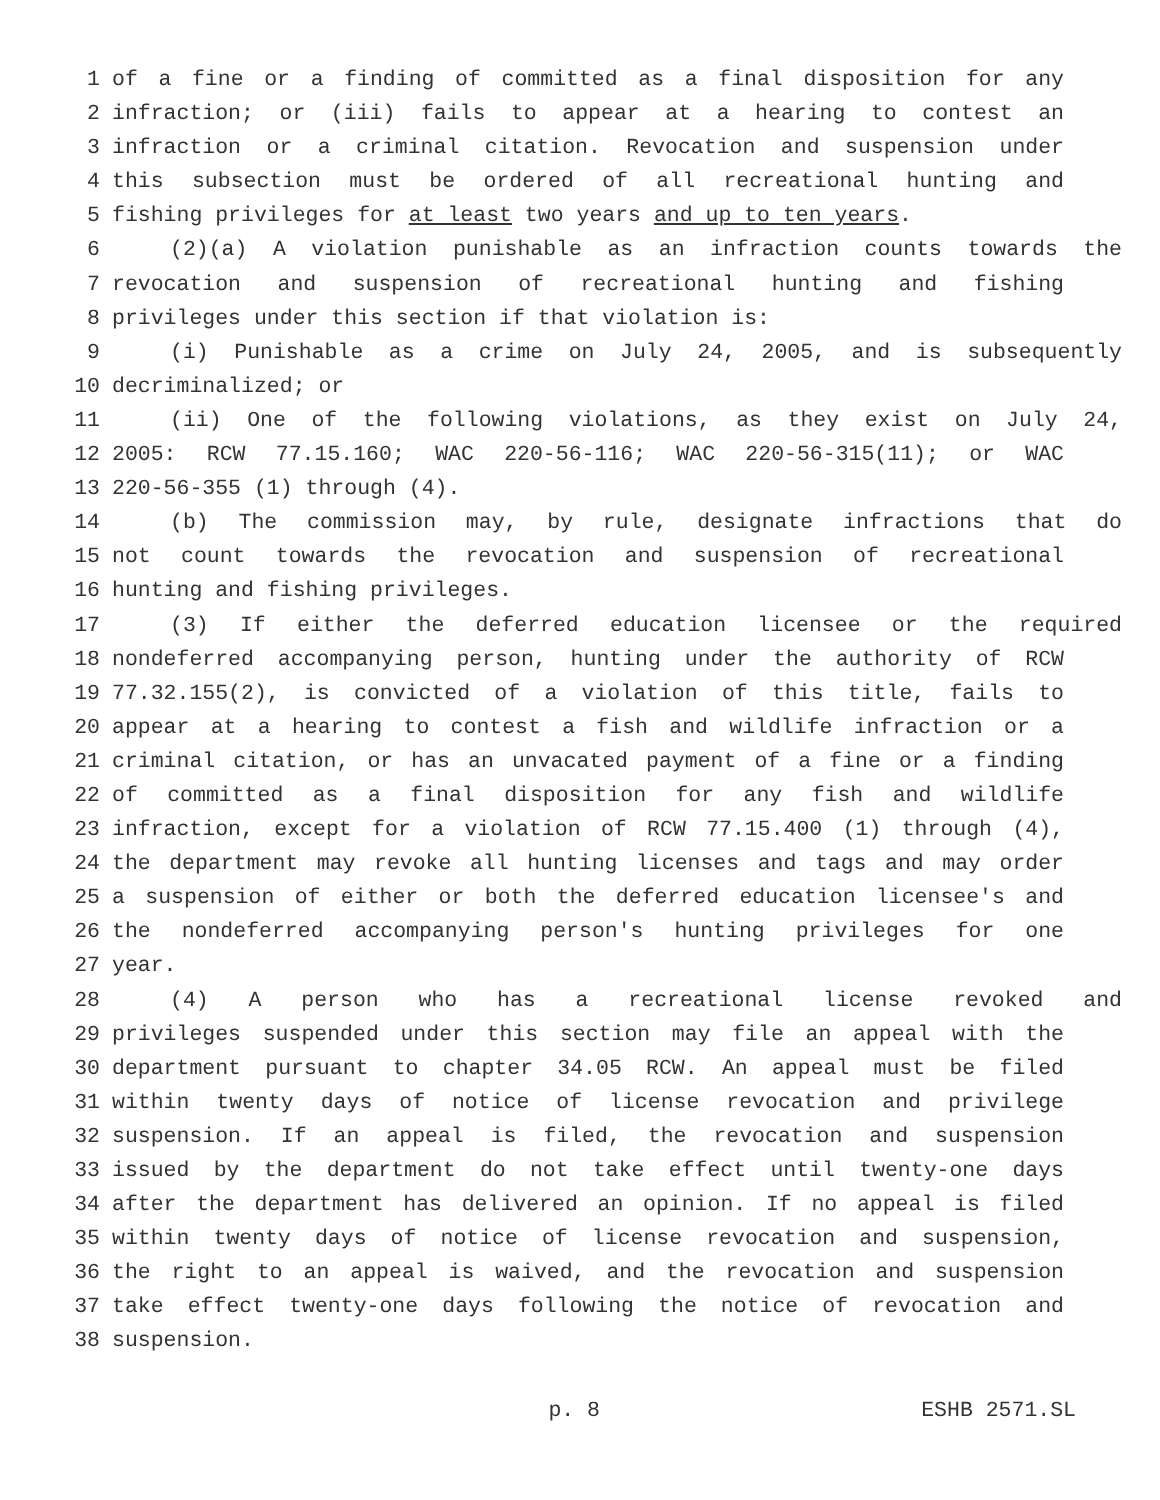1 of a fine or a finding of committed as a final disposition for any
2 infraction; or (iii) fails to appear at a hearing to contest an
3 infraction or a criminal citation. Revocation and suspension under
4 this subsection must be ordered of all recreational hunting and
5 fishing privileges for at least two years and up to ten years.
6 (2)(a) A violation punishable as an infraction counts towards the
7 revocation and suspension of recreational hunting and fishing
8 privileges under this section if that violation is:
9 (i) Punishable as a crime on July 24, 2005, and is subsequently
10 decriminalized; or
11 (ii) One of the following violations, as they exist on July 24,
12 2005: RCW 77.15.160; WAC 220-56-116; WAC 220-56-315(11); or WAC
13 220-56-355 (1) through (4).
14 (b) The commission may, by rule, designate infractions that do
15 not count towards the revocation and suspension of recreational
16 hunting and fishing privileges.
17 (3) If either the deferred education licensee or the required
18 nondeferred accompanying person, hunting under the authority of RCW
19 77.32.155(2), is convicted of a violation of this title, fails to
20 appear at a hearing to contest a fish and wildlife infraction or a
21 criminal citation, or has an unvacated payment of a fine or a finding
22 of committed as a final disposition for any fish and wildlife
23 infraction, except for a violation of RCW 77.15.400 (1) through (4),
24 the department may revoke all hunting licenses and tags and may order
25 a suspension of either or both the deferred education licensee's and
26 the nondeferred accompanying person's hunting privileges for one
27 year.
28 (4) A person who has a recreational license revoked and
29 privileges suspended under this section may file an appeal with the
30 department pursuant to chapter 34.05 RCW. An appeal must be filed
31 within twenty days of notice of license revocation and privilege
32 suspension. If an appeal is filed, the revocation and suspension
33 issued by the department do not take effect until twenty-one days
34 after the department has delivered an opinion. If no appeal is filed
35 within twenty days of notice of license revocation and suspension,
36 the right to an appeal is waived, and the revocation and suspension
37 take effect twenty-one days following the notice of revocation and
38 suspension.
p. 8 ESHB 2571.SL